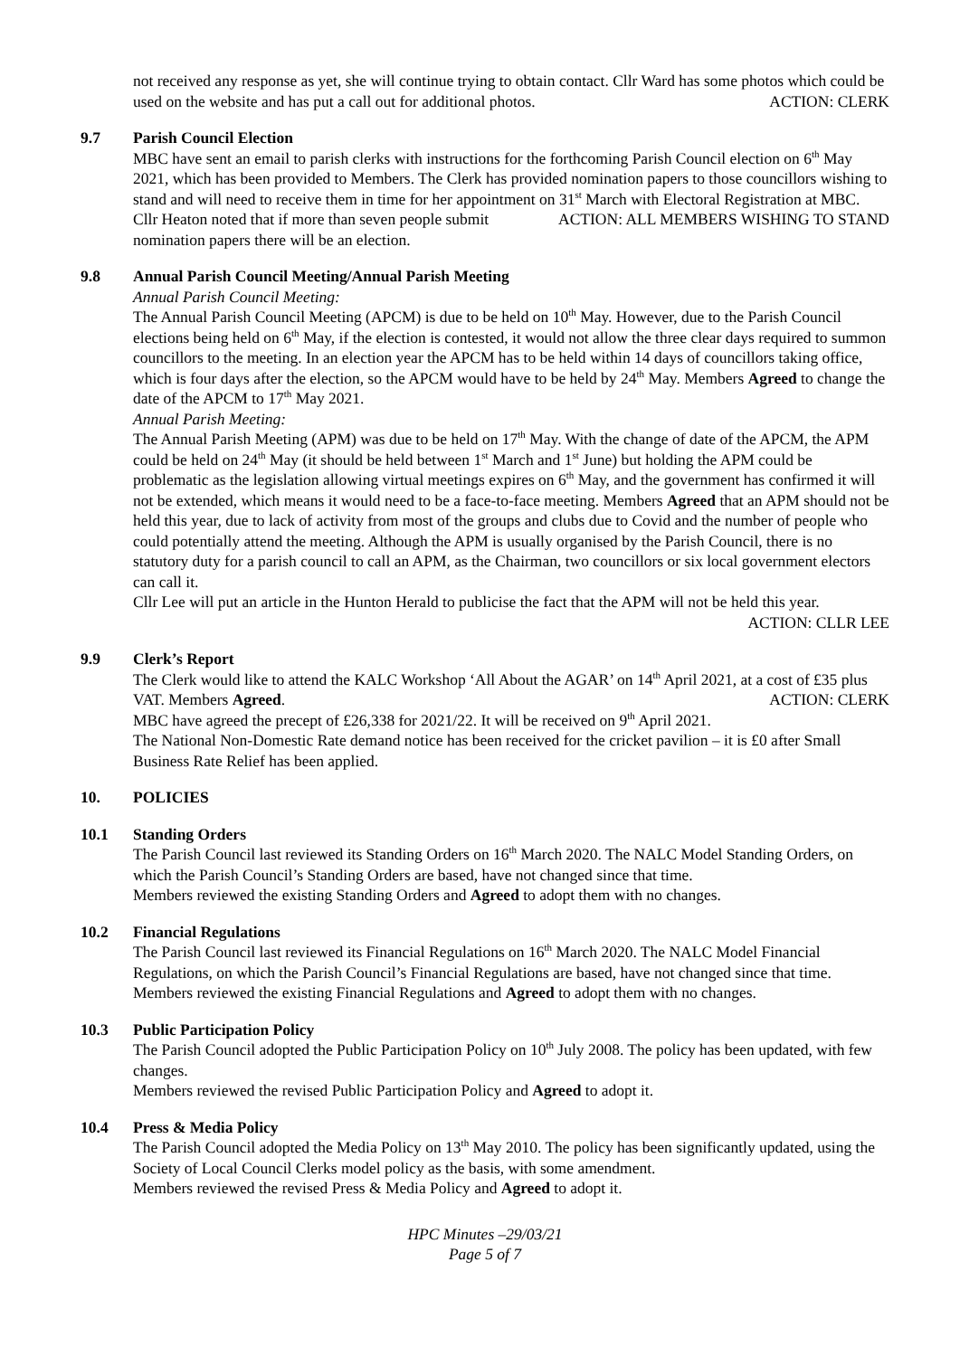not received any response as yet, she will continue trying to obtain contact. Cllr Ward has some photos which could be used on the website and has put a call out for additional photos. ACTION: CLERK
9.7 Parish Council Election
MBC have sent an email to parish clerks with instructions for the forthcoming Parish Council election on 6<sup>th</sup> May 2021, which has been provided to Members. The Clerk has provided nomination papers to those councillors wishing to stand and will need to receive them in time for her appointment on 31<sup>st</sup> March with Electoral Registration at MBC. ACTION: ALL MEMBERS WISHING TO STAND
Cllr Heaton noted that if more than seven people submit nomination papers there will be an election.
9.8 Annual Parish Council Meeting/Annual Parish Meeting
Annual Parish Council Meeting:
The Annual Parish Council Meeting (APCM) is due to be held on 10<sup>th</sup> May. However, due to the Parish Council elections being held on 6<sup>th</sup> May, if the election is contested, it would not allow the three clear days required to summon councillors to the meeting. In an election year the APCM has to be held within 14 days of councillors taking office, which is four days after the election, so the APCM would have to be held by 24<sup>th</sup> May. Members Agreed to change the date of the APCM to 17<sup>th</sup> May 2021.
Annual Parish Meeting:
The Annual Parish Meeting (APM) was due to be held on 17<sup>th</sup> May. With the change of date of the APCM, the APM could be held on 24<sup>th</sup> May (it should be held between 1<sup>st</sup> March and 1<sup>st</sup> June) but holding the APM could be problematic as the legislation allowing virtual meetings expires on 6<sup>th</sup> May, and the government has confirmed it will not be extended, which means it would need to be a face-to-face meeting. Members Agreed that an APM should not be held this year, due to lack of activity from most of the groups and clubs due to Covid and the number of people who could potentially attend the meeting. Although the APM is usually organised by the Parish Council, there is no statutory duty for a parish council to call an APM, as the Chairman, two councillors or six local government electors can call it.
Cllr Lee will put an article in the Hunton Herald to publicise the fact that the APM will not be held this year. ACTION: CLLR LEE
9.9 Clerk’s Report
The Clerk would like to attend the KALC Workshop ‘All About the AGAR’ on 14<sup>th</sup> April 2021, at a cost of £35 plus VAT. Members Agreed. ACTION: CLERK
MBC have agreed the precept of £26,338 for 2021/22. It will be received on 9<sup>th</sup> April 2021.
The National Non-Domestic Rate demand notice has been received for the cricket pavilion – it is £0 after Small Business Rate Relief has been applied.
10. POLICIES
10.1 Standing Orders
The Parish Council last reviewed its Standing Orders on 16<sup>th</sup> March 2020. The NALC Model Standing Orders, on which the Parish Council’s Standing Orders are based, have not changed since that time.
Members reviewed the existing Standing Orders and Agreed to adopt them with no changes.
10.2 Financial Regulations
The Parish Council last reviewed its Financial Regulations on 16<sup>th</sup> March 2020. The NALC Model Financial Regulations, on which the Parish Council’s Financial Regulations are based, have not changed since that time.
Members reviewed the existing Financial Regulations and Agreed to adopt them with no changes.
10.3 Public Participation Policy
The Parish Council adopted the Public Participation Policy on 10<sup>th</sup> July 2008. The policy has been updated, with few changes.
Members reviewed the revised Public Participation Policy and Agreed to adopt it.
10.4 Press & Media Policy
The Parish Council adopted the Media Policy on 13<sup>th</sup> May 2010. The policy has been significantly updated, using the Society of Local Council Clerks model policy as the basis, with some amendment.
Members reviewed the revised Press & Media Policy and Agreed to adopt it.
HPC Minutes –29/03/21
Page 5 of 7